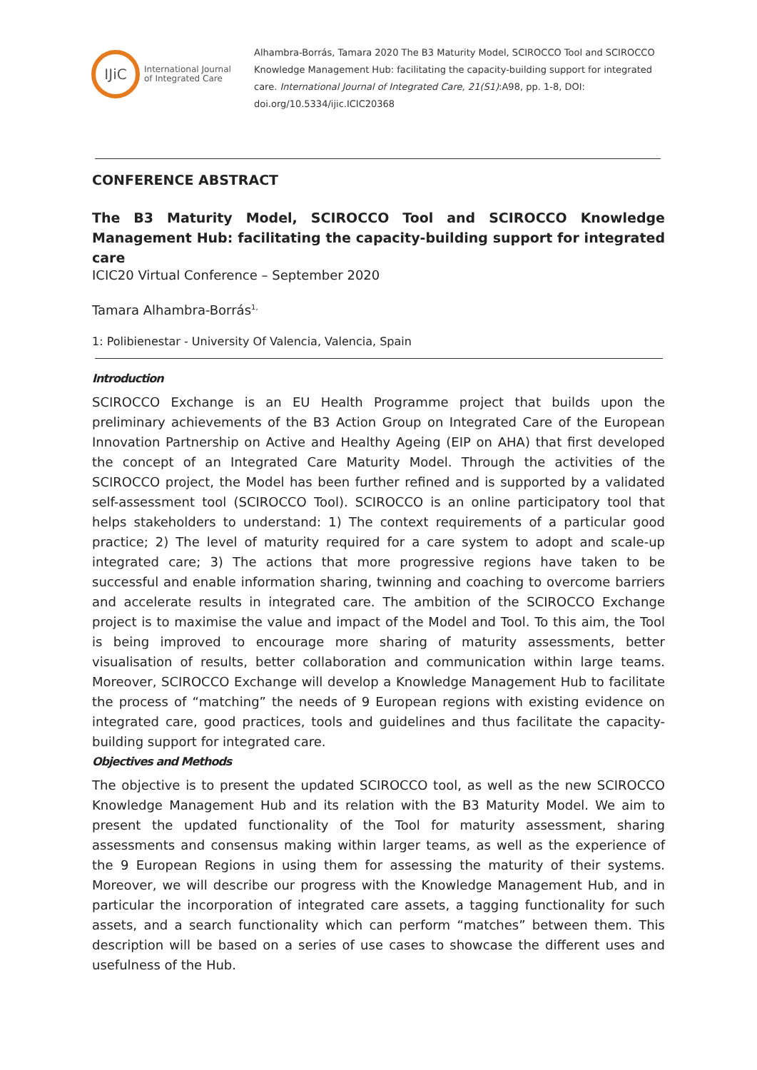IJiC
International Journal
of Integrated Care
Alhambra-Borrás, Tamara 2020 The B3 Maturity Model, SCIROCCO Tool and SCIROCCO Knowledge Management Hub: facilitating the capacity-building support for integrated care. International Journal of Integrated Care, 21(S1):A98, pp. 1-8, DOI: doi.org/10.5334/ijic.ICIC20368
CONFERENCE ABSTRACT
The B3 Maturity Model, SCIROCCO Tool and SCIROCCO Knowledge Management Hub: facilitating the capacity-building support for integrated care
ICIC20 Virtual Conference – September 2020
Tamara Alhambra-Borrás<sup>1,</sup>
1: Polibienestar - University Of Valencia, Valencia, Spain
Introduction
SCIROCCO Exchange is an EU Health Programme project that builds upon the preliminary achievements of the B3 Action Group on Integrated Care of the European Innovation Partnership on Active and Healthy Ageing (EIP on AHA) that first developed the concept of an Integrated Care Maturity Model. Through the activities of the SCIROCCO project, the Model has been further refined and is supported by a validated self-assessment tool (SCIROCCO Tool). SCIROCCO is an online participatory tool that helps stakeholders to understand: 1) The context requirements of a particular good practice; 2) The level of maturity required for a care system to adopt and scale-up integrated care; 3) The actions that more progressive regions have taken to be successful and enable information sharing, twinning and coaching to overcome barriers and accelerate results in integrated care. The ambition of the SCIROCCO Exchange project is to maximise the value and impact of the Model and Tool. To this aim, the Tool is being improved to encourage more sharing of maturity assessments, better visualisation of results, better collaboration and communication within large teams. Moreover, SCIROCCO Exchange will develop a Knowledge Management Hub to facilitate the process of “matching” the needs of 9 European regions with existing evidence on integrated care, good practices, tools and guidelines and thus facilitate the capacity-building support for integrated care.
Objectives and Methods
The objective is to present the updated SCIROCCO tool, as well as the new SCIROCCO Knowledge Management Hub and its relation with the B3 Maturity Model. We aim to present the updated functionality of the Tool for maturity assessment, sharing assessments and consensus making within larger teams, as well as the experience of the 9 European Regions in using them for assessing the maturity of their systems. Moreover, we will describe our progress with the Knowledge Management Hub, and in particular the incorporation of integrated care assets, a tagging functionality for such assets, and a search functionality which can perform “matches” between them. This description will be based on a series of use cases to showcase the different uses and usefulness of the Hub.